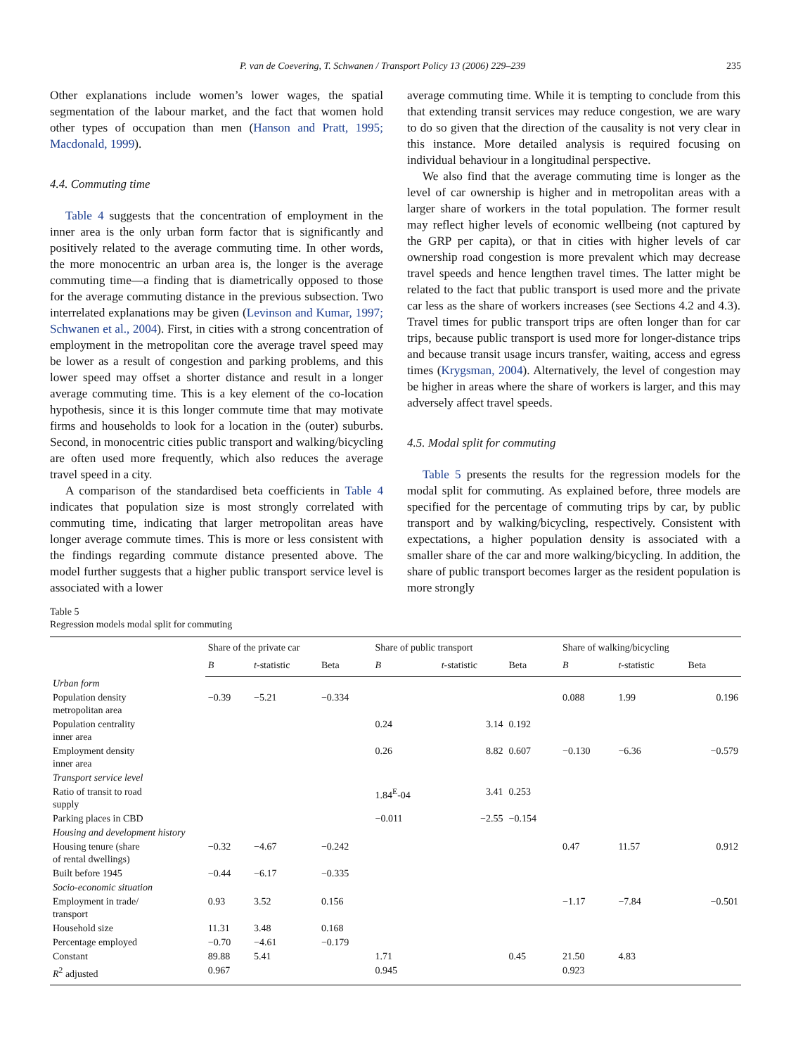P. van de Coevering, T. Schwanen / Transport Policy 13 (2006) 229–239 235
Other explanations include women’s lower wages, the spatial segmentation of the labour market, and the fact that women hold other types of occupation than men (Hanson and Pratt, 1995; Macdonald, 1999).
4.4. Commuting time
Table 4 suggests that the concentration of employment in the inner area is the only urban form factor that is significantly and positively related to the average commuting time. In other words, the more monocentric an urban area is, the longer is the average commuting time—a finding that is diametrically opposed to those for the average commuting distance in the previous subsection. Two interrelated explanations may be given (Levinson and Kumar, 1997; Schwanen et al., 2004). First, in cities with a strong concentration of employment in the metropolitan core the average travel speed may be lower as a result of congestion and parking problems, and this lower speed may offset a shorter distance and result in a longer average commuting time. This is a key element of the co-location hypothesis, since it is this longer commute time that may motivate firms and households to look for a location in the (outer) suburbs. Second, in monocentric cities public transport and walking/bicycling are often used more frequently, which also reduces the average travel speed in a city.
A comparison of the standardised beta coefficients in Table 4 indicates that population size is most strongly correlated with commuting time, indicating that larger metropolitan areas have longer average commute times. This is more or less consistent with the findings regarding commute distance presented above. The model further suggests that a higher public transport service level is associated with a lower
average commuting time. While it is tempting to conclude from this that extending transit services may reduce congestion, we are wary to do so given that the direction of the causality is not very clear in this instance. More detailed analysis is required focusing on individual behaviour in a longitudinal perspective.
We also find that the average commuting time is longer as the level of car ownership is higher and in metropolitan areas with a larger share of workers in the total population. The former result may reflect higher levels of economic wellbeing (not captured by the GRP per capita), or that in cities with higher levels of car ownership road congestion is more prevalent which may decrease travel speeds and hence lengthen travel times. The latter might be related to the fact that public transport is used more and the private car less as the share of workers increases (see Sections 4.2 and 4.3). Travel times for public transport trips are often longer than for car trips, because public transport is used more for longer-distance trips and because transit usage incurs transfer, waiting, access and egress times (Krygsman, 2004). Alternatively, the level of congestion may be higher in areas where the share of workers is larger, and this may adversely affect travel speeds.
4.5. Modal split for commuting
Table 5 presents the results for the regression models for the modal split for commuting. As explained before, three models are specified for the percentage of commuting trips by car, by public transport and by walking/bicycling, respectively. Consistent with expectations, a higher population density is associated with a smaller share of the car and more walking/bicycling. In addition, the share of public transport becomes larger as the resident population is more strongly
Table 5
Regression models modal split for commuting
| | Share of the private car | | | Share of public transport | | | Share of walking/bicycling | | |
| --- | --- | --- | --- | --- | --- | --- | --- | --- | --- |
| | B | t -statistic | Beta | B | t -statistic | Beta | B | t -statistic | Beta |
| Urban form | | | | | | | | | |
| Population density metropolitan area | −0.39 | −5.21 | −0.334 | | | | 0.088 | 1.99 | 0.196 |
| Population centrality inner area | | | | 0.24 | 3.14 | 0.192 | | | |
| Employment density inner area | | | | 0.26 | 8.82 | 0.607 | −0.130 | −6.36 | −0.579 |
| Transport service level | | | | | | | | | |
| Ratio of transit to road supply | | | | 1.84<sup>E</sup>-04 | 3.41 | 0.253 | | | |
| Parking places in CBD | | | | −0.011 | −2.55 | −0.154 | | | |
| Housing and development history | | | | | | | | | |
| Housing tenure (share of rental dwellings) | −0.32 | −4.67 | −0.242 | | | | 0.47 | 11.57 | 0.912 |
| Built before 1945 | −0.44 | −6.17 | −0.335 | | | | | | |
| Socio-economic situation | | | | | | | | | |
| Employment in trade/ transport | 0.93 | 3.52 | 0.156 | | | | −1.17 | −7.84 | −0.501 |
| Household size | 11.31 | 3.48 | 0.168 | | | | | | |
| Percentage employed | −0.70 | −4.61 | −0.179 | | | | | | |
| Constant | 89.88 | 5.41 | | 1.71 | | 0.45 | 21.50 | 4.83 | |
| R<sup>2</sup> adjusted | 0.967 | | | 0.945 | | | 0.923 | | |